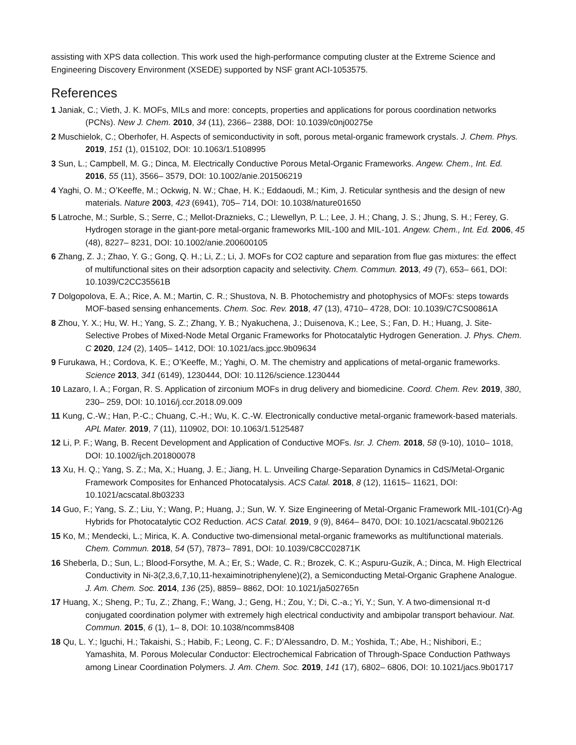assisting with XPS data collection. This work used the high-performance computing cluster at the Extreme Science and Engineering Discovery Environment (XSEDE) supported by NSF grant ACI-1053575.
References
1 Janiak, C.; Vieth, J. K. MOFs, MILs and more: concepts, properties and applications for porous coordination networks (PCNs). New J. Chem. 2010, 34 (11), 2366– 2388, DOI: 10.1039/c0nj00275e
2 Muschielok, C.; Oberhofer, H. Aspects of semiconductivity in soft, porous metal-organic framework crystals. J. Chem. Phys. 2019, 151 (1), 015102, DOI: 10.1063/1.5108995
3 Sun, L.; Campbell, M. G.; Dinca, M. Electrically Conductive Porous Metal-Organic Frameworks. Angew. Chem., Int. Ed. 2016, 55 (11), 3566– 3579, DOI: 10.1002/anie.201506219
4 Yaghi, O. M.; O’Keeffe, M.; Ockwig, N. W.; Chae, H. K.; Eddaoudi, M.; Kim, J. Reticular synthesis and the design of new materials. Nature 2003, 423 (6941), 705– 714, DOI: 10.1038/nature01650
5 Latroche, M.; Surble, S.; Serre, C.; Mellot-Draznieks, C.; Llewellyn, P. L.; Lee, J. H.; Chang, J. S.; Jhung, S. H.; Ferey, G. Hydrogen storage in the giant-pore metal-organic frameworks MIL-100 and MIL-101. Angew. Chem., Int. Ed. 2006, 45 (48), 8227– 8231, DOI: 10.1002/anie.200600105
6 Zhang, Z. J.; Zhao, Y. G.; Gong, Q. H.; Li, Z.; Li, J. MOFs for CO2 capture and separation from flue gas mixtures: the effect of multifunctional sites on their adsorption capacity and selectivity. Chem. Commun. 2013, 49 (7), 653– 661, DOI: 10.1039/C2CC35561B
7 Dolgopolova, E. A.; Rice, A. M.; Martin, C. R.; Shustova, N. B. Photochemistry and photophysics of MOFs: steps towards MOF-based sensing enhancements. Chem. Soc. Rev. 2018, 47 (13), 4710– 4728, DOI: 10.1039/C7CS00861A
8 Zhou, Y. X.; Hu, W. H.; Yang, S. Z.; Zhang, Y. B.; Nyakuchena, J.; Duisenova, K.; Lee, S.; Fan, D. H.; Huang, J. Site-Selective Probes of Mixed-Node Metal Organic Frameworks for Photocatalytic Hydrogen Generation. J. Phys. Chem. C 2020, 124 (2), 1405– 1412, DOI: 10.1021/acs.jpcc.9b09634
9 Furukawa, H.; Cordova, K. E.; O’Keeffe, M.; Yaghi, O. M. The chemistry and applications of metal-organic frameworks. Science 2013, 341 (6149), 1230444, DOI: 10.1126/science.1230444
10 Lazaro, I. A.; Forgan, R. S. Application of zirconium MOFs in drug delivery and biomedicine. Coord. Chem. Rev. 2019, 380, 230– 259, DOI: 10.1016/j.ccr.2018.09.009
11 Kung, C.-W.; Han, P.-C.; Chuang, C.-H.; Wu, K. C.-W. Electronically conductive metal-organic framework-based materials. APL Mater. 2019, 7 (11), 110902, DOI: 10.1063/1.5125487
12 Li, P. F.; Wang, B. Recent Development and Application of Conductive MOFs. Isr. J. Chem. 2018, 58 (9-10), 1010– 1018, DOI: 10.1002/ijch.201800078
13 Xu, H. Q.; Yang, S. Z.; Ma, X.; Huang, J. E.; Jiang, H. L. Unveiling Charge-Separation Dynamics in CdS/Metal-Organic Framework Composites for Enhanced Photocatalysis. ACS Catal. 2018, 8 (12), 11615– 11621, DOI: 10.1021/acscatal.8b03233
14 Guo, F.; Yang, S. Z.; Liu, Y.; Wang, P.; Huang, J.; Sun, W. Y. Size Engineering of Metal-Organic Framework MIL-101(Cr)-Ag Hybrids for Photocatalytic CO2 Reduction. ACS Catal. 2019, 9 (9), 8464– 8470, DOI: 10.1021/acscatal.9b02126
15 Ko, M.; Mendecki, L.; Mirica, K. A. Conductive two-dimensional metal-organic frameworks as multifunctional materials. Chem. Commun. 2018, 54 (57), 7873– 7891, DOI: 10.1039/C8CC02871K
16 Sheberla, D.; Sun, L.; Blood-Forsythe, M. A.; Er, S.; Wade, C. R.; Brozek, C. K.; Aspuru-Guzik, A.; Dinca, M. High Electrical Conductivity in Ni-3(2,3,6,7,10,11-hexaiminotriphenylene)(2), a Semiconducting Metal-Organic Graphene Analogue. J. Am. Chem. Soc. 2014, 136 (25), 8859– 8862, DOI: 10.1021/ja502765n
17 Huang, X.; Sheng, P.; Tu, Z.; Zhang, F.; Wang, J.; Geng, H.; Zou, Y.; Di, C.-a.; Yi, Y.; Sun, Y. A two-dimensional π-d conjugated coordination polymer with extremely high electrical conductivity and ambipolar transport behaviour. Nat. Commun. 2015, 6 (1), 1– 8, DOI: 10.1038/ncomms8408
18 Qu, L. Y.; Iguchi, H.; Takaishi, S.; Habib, F.; Leong, C. F.; D’Alessandro, D. M.; Yoshida, T.; Abe, H.; Nishibori, E.; Yamashita, M. Porous Molecular Conductor: Electrochemical Fabrication of Through-Space Conduction Pathways among Linear Coordination Polymers. J. Am. Chem. Soc. 2019, 141 (17), 6802– 6806, DOI: 10.1021/jacs.9b01717